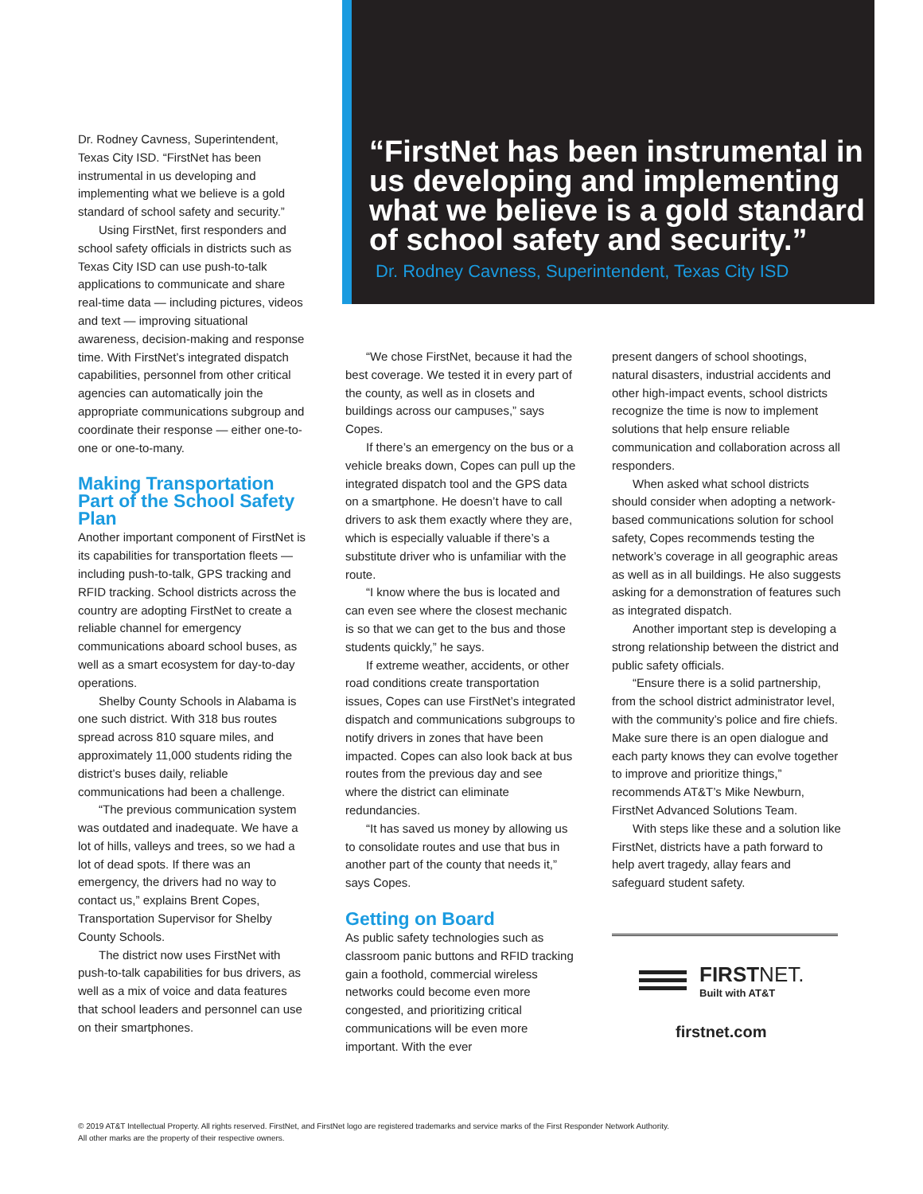Dr. Rodney Cavness, Superintendent, Texas City ISD. “FirstNet has been instrumental in us developing and implementing what we believe is a gold standard of school safety and security.”
Using FirstNet, first responders and school safety officials in districts such as Texas City ISD can use push-to-talk applications to communicate and share real-time data — including pictures, videos and text — improving situational awareness, decision-making and response time. With FirstNet’s integrated dispatch capabilities, personnel from other critical agencies can automatically join the appropriate communications subgroup and coordinate their response — either one-to-one or one-to-many.
Making Transportation Part of the School Safety Plan
Another important component of FirstNet is its capabilities for transportation fleets — including push-to-talk, GPS tracking and RFID tracking. School districts across the country are adopting FirstNet to create a reliable channel for emergency communications aboard school buses, as well as a smart ecosystem for day-to-day operations.
Shelby County Schools in Alabama is one such district. With 318 bus routes spread across 810 square miles, and approximately 11,000 students riding the district’s buses daily, reliable communications had been a challenge.
“The previous communication system was outdated and inadequate. We have a lot of hills, valleys and trees, so we had a lot of dead spots. If there was an emergency, the drivers had no way to contact us,” explains Brent Copes, Transportation Supervisor for Shelby County Schools.
The district now uses FirstNet with push-to-talk capabilities for bus drivers, as well as a mix of voice and data features that school leaders and personnel can use on their smartphones.
“FirstNet has been instrumental in us developing and implementing what we believe is a gold standard of school safety and security.”
Dr. Rodney Cavness, Superintendent, Texas City ISD
“We chose FirstNet, because it had the best coverage. We tested it in every part of the county, as well as in closets and buildings across our campuses,” says Copes.
If there’s an emergency on the bus or a vehicle breaks down, Copes can pull up the integrated dispatch tool and the GPS data on a smartphone. He doesn’t have to call drivers to ask them exactly where they are, which is especially valuable if there’s a substitute driver who is unfamiliar with the route.
“I know where the bus is located and can even see where the closest mechanic is so that we can get to the bus and those students quickly,” he says.
If extreme weather, accidents, or other road conditions create transportation issues, Copes can use FirstNet’s integrated dispatch and communications subgroups to notify drivers in zones that have been impacted. Copes can also look back at bus routes from the previous day and see where the district can eliminate redundancies.
“It has saved us money by allowing us to consolidate routes and use that bus in another part of the county that needs it,” says Copes.
Getting on Board
As public safety technologies such as classroom panic buttons and RFID tracking gain a foothold, commercial wireless networks could become even more congested, and prioritizing critical communications will be even more important. With the ever
present dangers of school shootings, natural disasters, industrial accidents and other high-impact events, school districts recognize the time is now to implement solutions that help ensure reliable communication and collaboration across all responders.
When asked what school districts should consider when adopting a network-based communications solution for school safety, Copes recommends testing the network’s coverage in all geographic areas as well as in all buildings. He also suggests asking for a demonstration of features such as integrated dispatch.
Another important step is developing a strong relationship between the district and public safety officials.
“Ensure there is a solid partnership, from the school district administrator level, with the community’s police and fire chiefs. Make sure there is an open dialogue and each party knows they can evolve together to improve and prioritize things,” recommends AT&T’s Mike Newburn, FirstNet Advanced Solutions Team.
With steps like these and a solution like FirstNet, districts have a path forward to help avert tragedy, allay fears and safeguard student safety.
FIRSTNET.
Built with AT&T
firstnet.com
© 2019 AT&T Intellectual Property. All rights reserved. FirstNet, and FirstNet logo are registered trademarks and service marks of the First Responder Network Authority.
All other marks are the property of their respective owners.